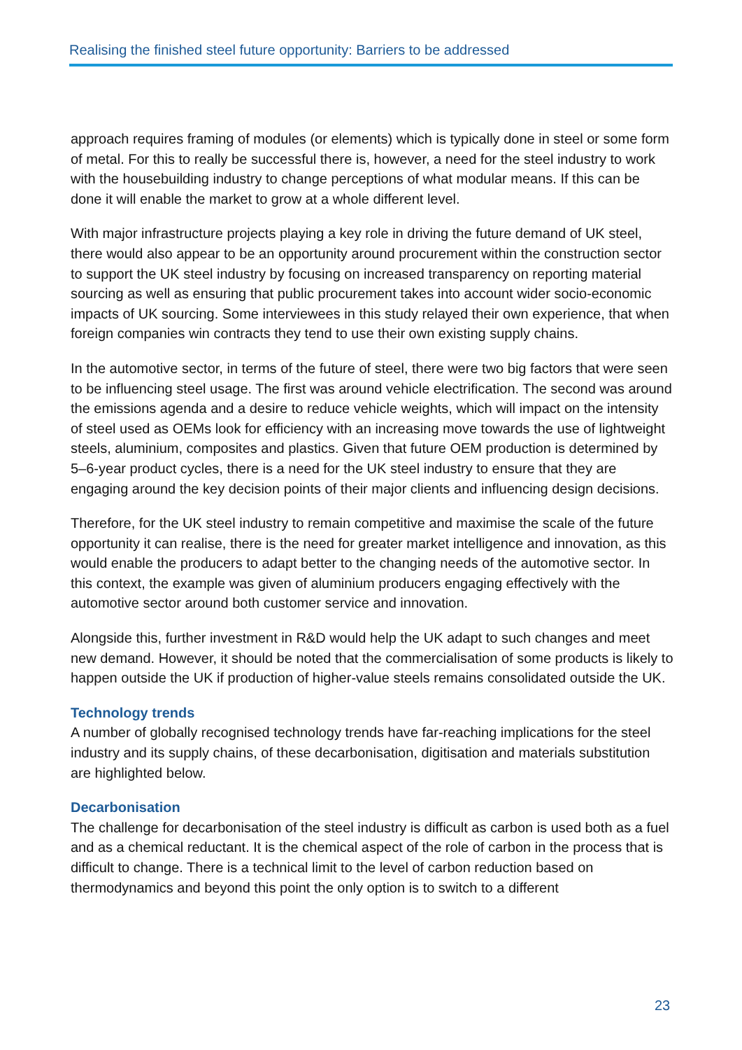Realising the finished steel future opportunity: Barriers to be addressed
approach requires framing of modules (or elements) which is typically done in steel or some form of metal. For this to really be successful there is, however, a need for the steel industry to work with the housebuilding industry to change perceptions of what modular means. If this can be done it will enable the market to grow at a whole different level.
With major infrastructure projects playing a key role in driving the future demand of UK steel, there would also appear to be an opportunity around procurement within the construction sector to support the UK steel industry by focusing on increased transparency on reporting material sourcing as well as ensuring that public procurement takes into account wider socio-economic impacts of UK sourcing. Some interviewees in this study relayed their own experience, that when foreign companies win contracts they tend to use their own existing supply chains.
In the automotive sector, in terms of the future of steel, there were two big factors that were seen to be influencing steel usage. The first was around vehicle electrification. The second was around the emissions agenda and a desire to reduce vehicle weights, which will impact on the intensity of steel used as OEMs look for efficiency with an increasing move towards the use of lightweight steels, aluminium, composites and plastics. Given that future OEM production is determined by 5–6-year product cycles, there is a need for the UK steel industry to ensure that they are engaging around the key decision points of their major clients and influencing design decisions.
Therefore, for the UK steel industry to remain competitive and maximise the scale of the future opportunity it can realise, there is the need for greater market intelligence and innovation, as this would enable the producers to adapt better to the changing needs of the automotive sector. In this context, the example was given of aluminium producers engaging effectively with the automotive sector around both customer service and innovation.
Alongside this, further investment in R&D would help the UK adapt to such changes and meet new demand. However, it should be noted that the commercialisation of some products is likely to happen outside the UK if production of higher-value steels remains consolidated outside the UK.
Technology trends
A number of globally recognised technology trends have far-reaching implications for the steel industry and its supply chains, of these decarbonisation, digitisation and materials substitution are highlighted below.
Decarbonisation
The challenge for decarbonisation of the steel industry is difficult as carbon is used both as a fuel and as a chemical reductant. It is the chemical aspect of the role of carbon in the process that is difficult to change. There is a technical limit to the level of carbon reduction based on thermodynamics and beyond this point the only option is to switch to a different
23